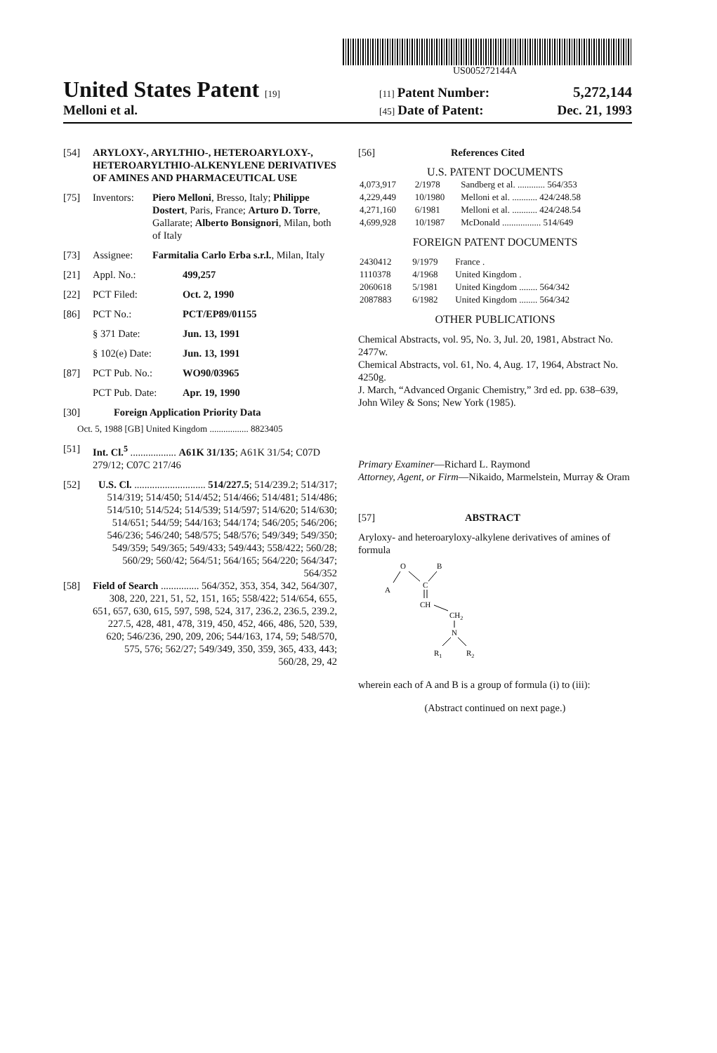US005272144A
United States Patent [19] [11] Patent Number: 5,272,144
Melloni et al. [45] Date of Patent: Dec. 21, 1993
[54] ARYLOXY-, ARYLTHIO-, HETEROARYLOXY-, HETEROARYLTHIO-ALKENYLENE DERIVATIVES OF AMINES AND PHARMACEUTICAL USE
[75] Inventors: Piero Melloni, Bresso, Italy; Philippe Dostert, Paris, France; Arturo D. Torre, Gallarate; Alberto Bonsignori, Milan, both of Italy
[73] Assignee: Farmitalia Carlo Erba s.r.l., Milan, Italy
[21] Appl. No.: 499,257
[22] PCT Filed: Oct. 2, 1990
[86] PCT No.: PCT/EP89/01155
§ 371 Date: Jun. 13, 1991
§ 102(e) Date: Jun. 13, 1991
[87] PCT Pub. No.: WO90/03965
PCT Pub. Date: Apr. 19, 1990
[30] Foreign Application Priority Data
Oct. 5, 1988 [GB] United Kingdom ................. 8823405
[51] Int. Cl.<sup>5</sup> .................. A61K 31/135; A61K 31/54; C07D 279/12; C07C 217/46
[52] U.S. Cl. ............................ 514/227.5; 514/239.2; 514/317; 514/319; 514/450; 514/452; 514/466; 514/481; 514/486; 514/510; 514/524; 514/539; 514/597; 514/620; 514/630; 514/651; 544/59; 544/163; 544/174; 546/205; 546/206; 546/236; 546/240; 548/575; 548/576; 549/349; 549/350; 549/359; 549/365; 549/433; 549/443; 558/422; 560/28; 560/29; 560/42; 564/51; 564/165; 564/220; 564/347; 564/352
[58] Field of Search ............... 564/352, 353, 354, 342, 564/307, 308, 220, 221, 51, 52, 151, 165; 558/422; 514/654, 655, 651, 657, 630, 615, 597, 598, 524, 317, 236.2, 236.5, 239.2, 227.5, 428, 481, 478, 319, 450, 452, 466, 486, 520, 539, 620; 546/236, 290, 209, 206; 544/163, 174, 59; 548/570, 575, 576; 562/27; 549/349, 350, 359, 365, 433, 443; 560/28, 29, 42
[56] References Cited
U.S. PATENT DOCUMENTS
| 4,073,917 | 2/1978 | Sandberg et al. ............ 564/353 |
| 4,229,449 | 10/1980 | Melloni et al. ........... 424/248.58 |
| 4,271,160 | 6/1981 | Melloni et al. ........... 424/248.54 |
| 4,699,928 | 10/1987 | McDonald ................. 514/649 |
FOREIGN PATENT DOCUMENTS
| 2430412 | 9/1979 | France . |
| 1110378 | 4/1968 | United Kingdom . |
| 2060618 | 5/1981 | United Kingdom ........ 564/342 |
| 2087883 | 6/1982 | United Kingdom ........ 564/342 |
OTHER PUBLICATIONS
Chemical Abstracts, vol. 95, No. 3, Jul. 20, 1981, Abstract No. 2477w.
Chemical Abstracts, vol. 61, No. 4, Aug. 17, 1964, Abstract No. 4250g.
J. March, “Advanced Organic Chemistry,” 3rd ed. pp. 638–639, John Wiley & Sons; New York (1985).
Primary Examiner—Richard L. Raymond
Attorney, Agent, or Firm—Nikaido, Marmelstein, Murray & Oram
[57] ABSTRACT
Aryloxy- and heteroaryloxy-alkylene derivatives of amines of formula
O
B
A
C
CH
CH2
N
R1
R2
wherein each of A and B is a group of formula (i) to (iii):
(Abstract continued on next page.)